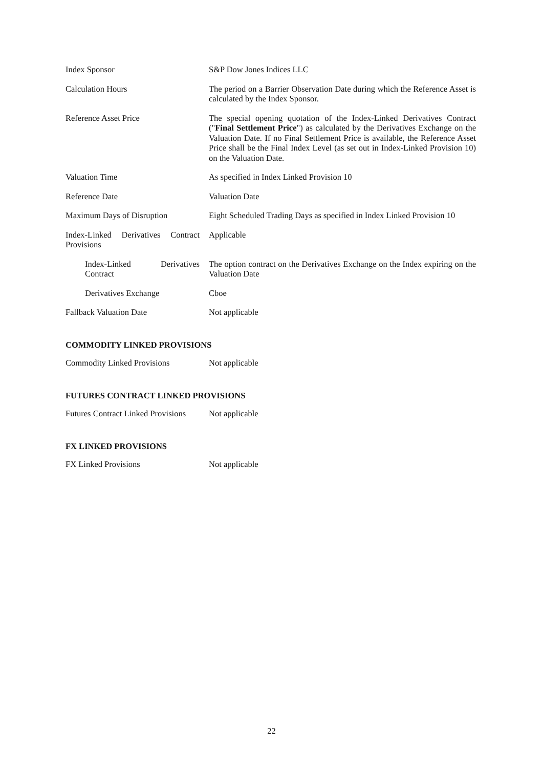Index Sponsor S&P Dow Jones Indices LLC
Calculation Hours The period on a Barrier Observation Date during which the Reference Asset is calculated by the Index Sponsor.
Reference Asset Price The special opening quotation of the Index-Linked Derivatives Contract ("Final Settlement Price") as calculated by the Derivatives Exchange on the Valuation Date. If no Final Settlement Price is available, the Reference Asset Price shall be the Final Index Level (as set out in Index-Linked Provision 10) on the Valuation Date.
Valuation Time As specified in Index Linked Provision 10
Reference Date Valuation Date
Maximum Days of Disruption Eight Scheduled Trading Days as specified in Index Linked Provision 10
Index-Linked Derivatives Contract Provisions
Applicable
Index-Linked Derivatives Contract
The option contract on the Derivatives Exchange on the Index expiring on the Valuation Date
Derivatives Exchange Cboe
Fallback Valuation Date Not applicable
COMMODITY LINKED PROVISIONS
Commodity Linked Provisions
Not applicable
FUTURES CONTRACT LINKED PROVISIONS
Futures Contract Linked Provisions
Not applicable
FX LINKED PROVISIONS
FX Linked Provisions Not applicable
22